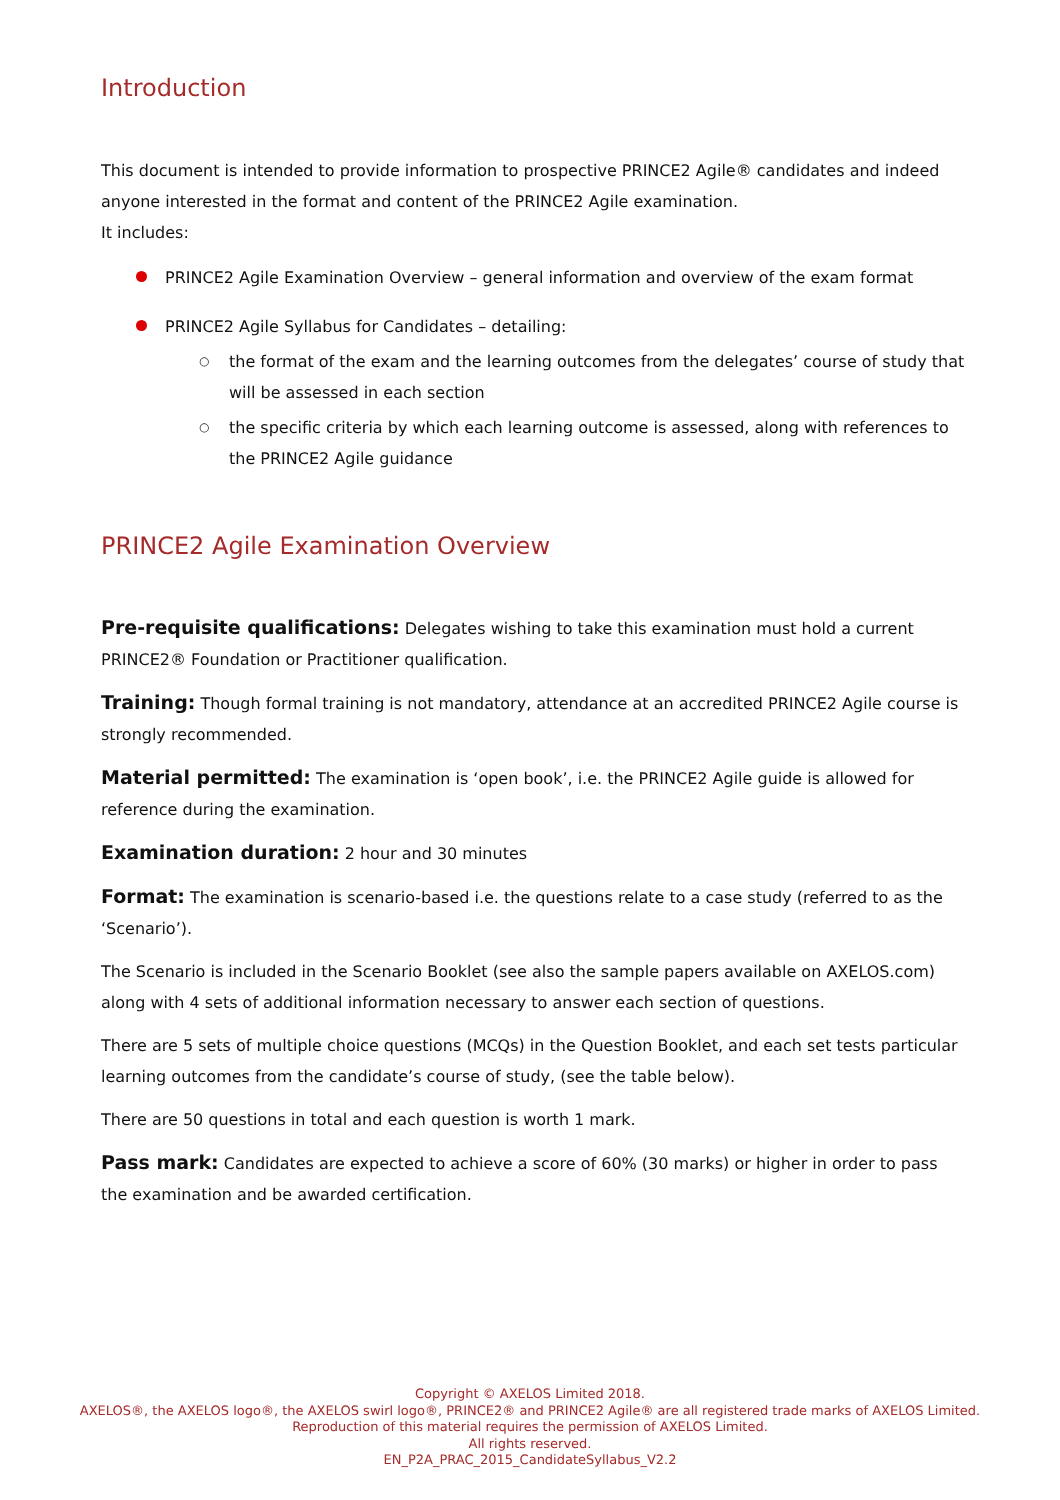Introduction
This document is intended to provide information to prospective PRINCE2 Agile® candidates and indeed anyone interested in the format and content of the PRINCE2 Agile examination.
It includes:
PRINCE2 Agile Examination Overview – general information and overview of the exam format
PRINCE2 Agile Syllabus for Candidates – detailing:
○ the format of the exam and the learning outcomes from the delegates’ course of study that will be assessed in each section
○ the specific criteria by which each learning outcome is assessed, along with references to the PRINCE2 Agile guidance
PRINCE2 Agile Examination Overview
Pre-requisite qualifications: Delegates wishing to take this examination must hold a current PRINCE2® Foundation or Practitioner qualification.
Training: Though formal training is not mandatory, attendance at an accredited PRINCE2 Agile course is strongly recommended.
Material permitted: The examination is ‘open book’, i.e. the PRINCE2 Agile guide is allowed for reference during the examination.
Examination duration: 2 hour and 30 minutes
Format: The examination is scenario-based i.e. the questions relate to a case study (referred to as the ‘Scenario’).
The Scenario is included in the Scenario Booklet (see also the sample papers available on AXELOS.com) along with 4 sets of additional information necessary to answer each section of questions.
There are 5 sets of multiple choice questions (MCQs) in the Question Booklet, and each set tests particular learning outcomes from the candidate’s course of study, (see the table below).
There are 50 questions in total and each question is worth 1 mark.
Pass mark: Candidates are expected to achieve a score of 60% (30 marks) or higher in order to pass the examination and be awarded certification.
Copyright © AXELOS Limited 2018.
AXELOS®, the AXELOS logo®, the AXELOS swirl logo®, PRINCE2® and PRINCE2 Agile® are all registered trade marks of AXELOS Limited.
Reproduction of this material requires the permission of AXELOS Limited.
All rights reserved.
EN_P2A_PRAC_2015_CandidateSyllabus_V2.2